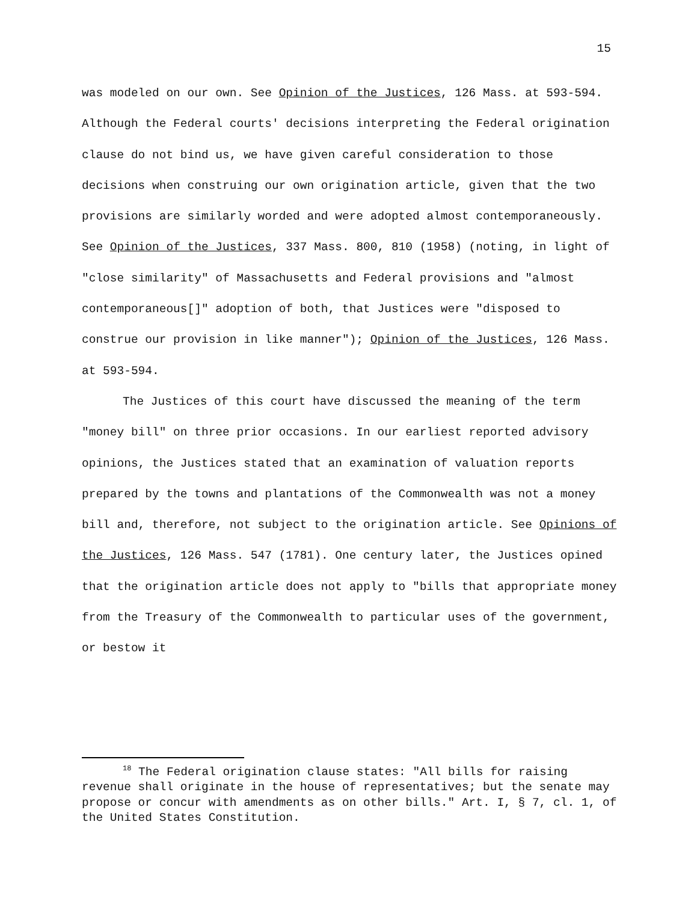15
was modeled on our own. See Opinion of the Justices, 126 Mass. at 593-594. Although the Federal courts' decisions interpreting the Federal origination clause do not bind us, we have given careful consideration to those decisions when construing our own origination article, given that the two provisions are similarly worded and were adopted almost contemporaneously. See Opinion of the Justices, 337 Mass. 800, 810 (1958) (noting, in light of "close similarity" of Massachusetts and Federal provisions and "almost contemporaneous[]" adoption of both, that Justices were "disposed to construe our provision in like manner"); Opinion of the Justices, 126 Mass. at 593-594.
The Justices of this court have discussed the meaning of the term "money bill" on three prior occasions. In our earliest reported advisory opinions, the Justices stated that an examination of valuation reports prepared by the towns and plantations of the Commonwealth was not a money bill and, therefore, not subject to the origination article. See Opinions of the Justices, 126 Mass. 547 (1781). One century later, the Justices opined that the origination article does not apply to "bills that appropriate money from the Treasury of the Commonwealth to particular uses of the government, or bestow it
<sup>18</sup> The Federal origination clause states: "All bills for raising revenue shall originate in the house of representatives; but the senate may propose or concur with amendments as on other bills." Art. I, § 7, cl. 1, of the United States Constitution.